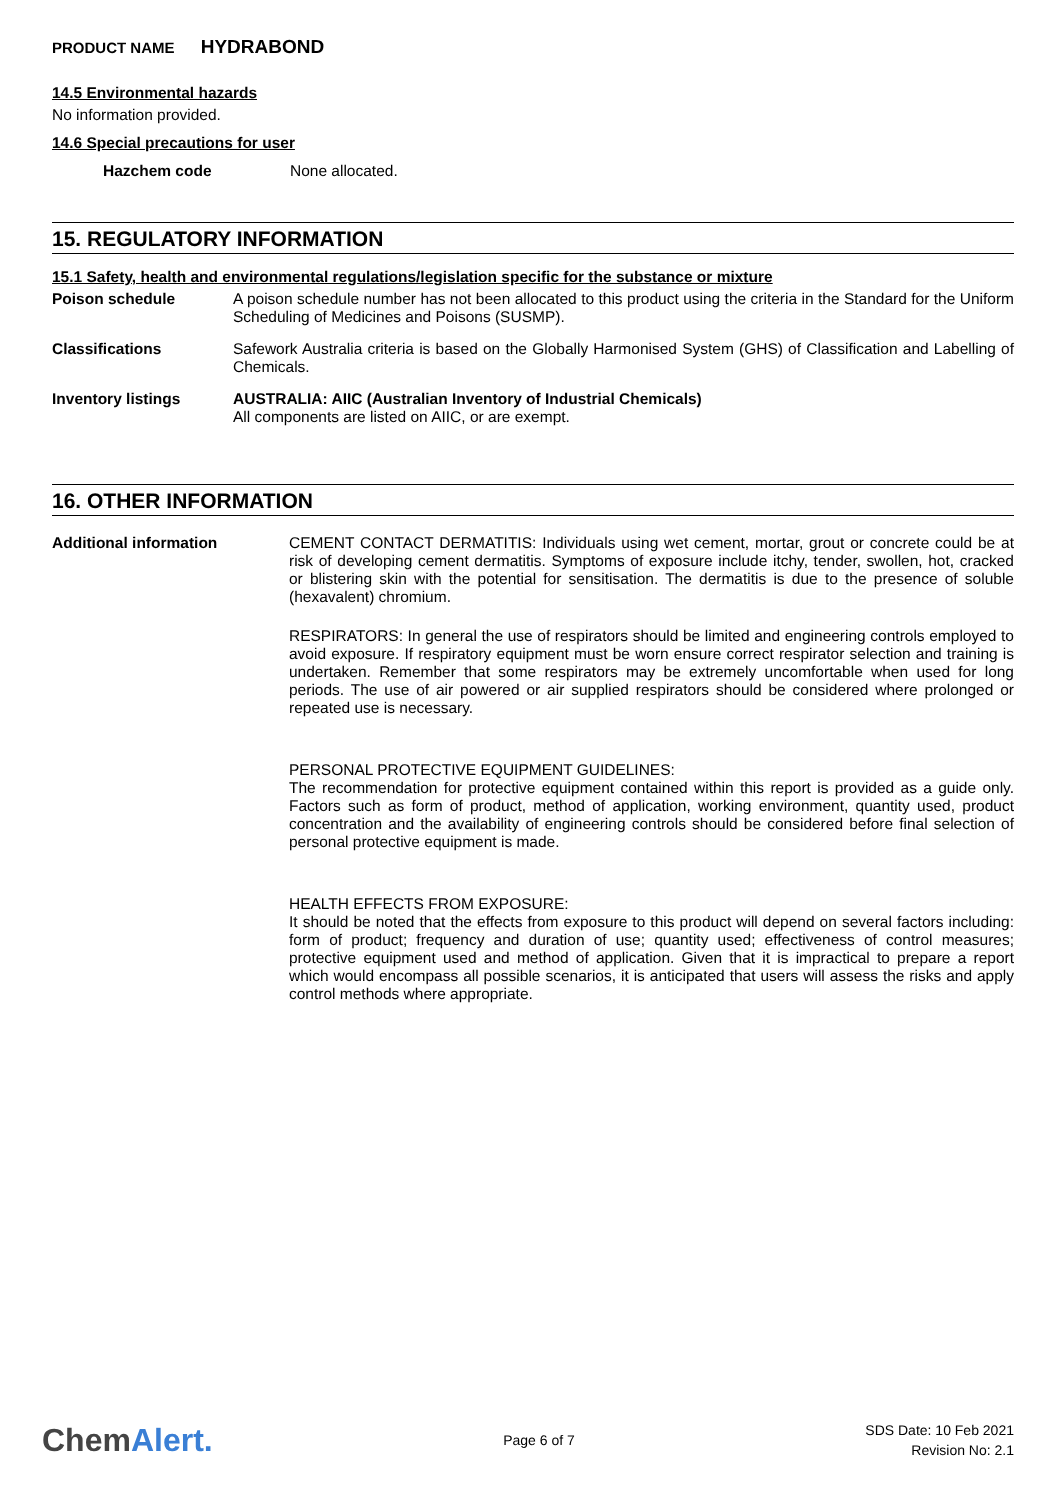PRODUCT NAME HYDRABOND
14.5 Environmental hazards
No information provided.
14.6 Special precautions for user
Hazchem code None allocated.
15. REGULATORY INFORMATION
15.1 Safety, health and environmental regulations/legislation specific for the substance or mixture
Poison schedule
A poison schedule number has not been allocated to this product using the criteria in the Standard for the Uniform Scheduling of Medicines and Poisons (SUSMP).
Classifications
Safework Australia criteria is based on the Globally Harmonised System (GHS) of Classification and Labelling of Chemicals.
Inventory listings
AUSTRALIA: AIIC (Australian Inventory of Industrial Chemicals)
All components are listed on AIIC, or are exempt.
16. OTHER INFORMATION
Additional information
CEMENT CONTACT DERMATITIS: Individuals using wet cement, mortar, grout or concrete could be at risk of developing cement dermatitis. Symptoms of exposure include itchy, tender, swollen, hot, cracked or blistering skin with the potential for sensitisation. The dermatitis is due to the presence of soluble (hexavalent) chromium.
RESPIRATORS: In general the use of respirators should be limited and engineering controls employed to avoid exposure. If respiratory equipment must be worn ensure correct respirator selection and training is undertaken. Remember that some respirators may be extremely uncomfortable when used for long periods. The use of air powered or air supplied respirators should be considered where prolonged or repeated use is necessary.
PERSONAL PROTECTIVE EQUIPMENT GUIDELINES:
The recommendation for protective equipment contained within this report is provided as a guide only. Factors such as form of product, method of application, working environment, quantity used, product concentration and the availability of engineering controls should be considered before final selection of personal protective equipment is made.
HEALTH EFFECTS FROM EXPOSURE:
It should be noted that the effects from exposure to this product will depend on several factors including: form of product; frequency and duration of use; quantity used; effectiveness of control measures; protective equipment used and method of application. Given that it is impractical to prepare a report which would encompass all possible scenarios, it is anticipated that users will assess the risks and apply control methods where appropriate.
ChemAlert.
Page 6 of 7
SDS Date: 10 Feb 2021
Revision No: 2.1